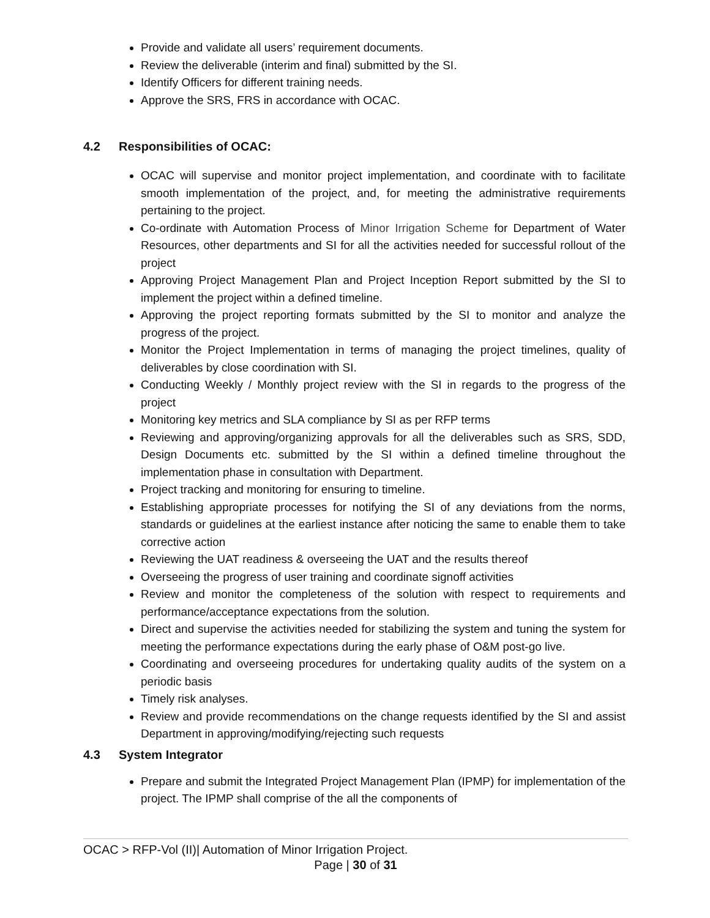Provide and validate all users’ requirement documents.
Review the deliverable (interim and final) submitted by the SI.
Identify Officers for different training needs.
Approve the SRS, FRS in accordance with OCAC.
4.2 Responsibilities of OCAC:
OCAC will supervise and monitor project implementation, and coordinate with to facilitate smooth implementation of the project, and, for meeting the administrative requirements pertaining to the project.
Co-ordinate with Automation Process of Minor Irrigation Scheme for Department of Water Resources, other departments and SI for all the activities needed for successful rollout of the project
Approving Project Management Plan and Project Inception Report submitted by the SI to implement the project within a defined timeline.
Approving the project reporting formats submitted by the SI to monitor and analyze the progress of the project.
Monitor the Project Implementation in terms of managing the project timelines, quality of deliverables by close coordination with SI.
Conducting Weekly / Monthly project review with the SI in regards to the progress of the project
Monitoring key metrics and SLA compliance by SI as per RFP terms
Reviewing and approving/organizing approvals for all the deliverables such as SRS, SDD, Design Documents etc. submitted by the SI within a defined timeline throughout the implementation phase in consultation with Department.
Project tracking and monitoring for ensuring to timeline.
Establishing appropriate processes for notifying the SI of any deviations from the norms, standards or guidelines at the earliest instance after noticing the same to enable them to take corrective action
Reviewing the UAT readiness & overseeing the UAT and the results thereof
Overseeing the progress of user training and coordinate signoff activities
Review and monitor the completeness of the solution with respect to requirements and performance/acceptance expectations from the solution.
Direct and supervise the activities needed for stabilizing the system and tuning the system for meeting the performance expectations during the early phase of O&M post-go live.
Coordinating and overseeing procedures for undertaking quality audits of the system on a periodic basis
Timely risk analyses.
Review and provide recommendations on the change requests identified by the SI and assist Department in approving/modifying/rejecting such requests
4.3 System Integrator
Prepare and submit the Integrated Project Management Plan (IPMP) for implementation of the project. The IPMP shall comprise of the all the components of
OCAC > RFP-Vol (II)| Automation of Minor Irrigation Project.
Page | 30 of 31